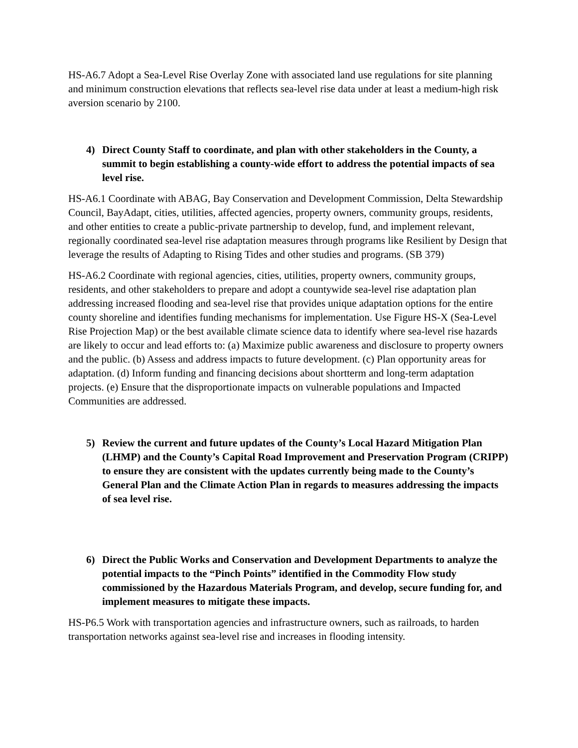HS-A6.7 Adopt a Sea-Level Rise Overlay Zone with associated land use regulations for site planning and minimum construction elevations that reflects sea-level rise data under at least a medium-high risk aversion scenario by 2100.
4) Direct County Staff to coordinate, and plan with other stakeholders in the County, a summit to begin establishing a county-wide effort to address the potential impacts of sea level rise.
HS-A6.1 Coordinate with ABAG, Bay Conservation and Development Commission, Delta Stewardship Council, BayAdapt, cities, utilities, affected agencies, property owners, community groups, residents, and other entities to create a public-private partnership to develop, fund, and implement relevant, regionally coordinated sea-level rise adaptation measures through programs like Resilient by Design that leverage the results of Adapting to Rising Tides and other studies and programs. (SB 379)
HS-A6.2 Coordinate with regional agencies, cities, utilities, property owners, community groups, residents, and other stakeholders to prepare and adopt a countywide sea-level rise adaptation plan addressing increased flooding and sea-level rise that provides unique adaptation options for the entire county shoreline and identifies funding mechanisms for implementation. Use Figure HS-X (Sea-Level Rise Projection Map) or the best available climate science data to identify where sea-level rise hazards are likely to occur and lead efforts to: (a) Maximize public awareness and disclosure to property owners and the public. (b) Assess and address impacts to future development. (c) Plan opportunity areas for adaptation. (d) Inform funding and financing decisions about shortterm and long-term adaptation projects. (e) Ensure that the disproportionate impacts on vulnerable populations and Impacted Communities are addressed.
5) Review the current and future updates of the County’s Local Hazard Mitigation Plan (LHMP) and the County’s Capital Road Improvement and Preservation Program (CRIPP) to ensure they are consistent with the updates currently being made to the County’s General Plan and the Climate Action Plan in regards to measures addressing the impacts of sea level rise.
6) Direct the Public Works and Conservation and Development Departments to analyze the potential impacts to the “Pinch Points” identified in the Commodity Flow study commissioned by the Hazardous Materials Program, and develop, secure funding for, and implement measures to mitigate these impacts.
HS-P6.5 Work with transportation agencies and infrastructure owners, such as railroads, to harden transportation networks against sea-level rise and increases in flooding intensity.